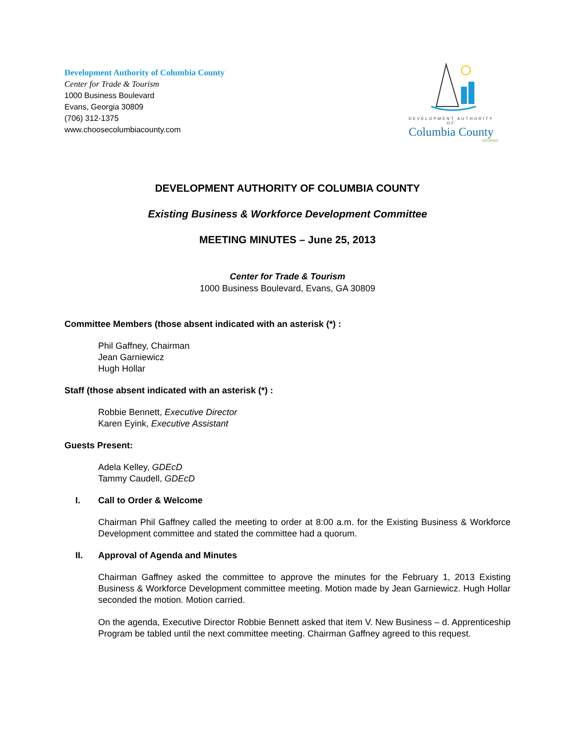Development Authority of Columbia County
Center for Trade & Tourism
1000 Business Boulevard
Evans, Georgia 30809
(706) 312-1375
www.choosecolumbiacounty.com
DEVELOPMENT AUTHORITY OF
Columbia County
GEORGIA
DEVELOPMENT AUTHORITY OF COLUMBIA COUNTY
Existing Business & Workforce Development Committee
MEETING MINUTES – June 25, 2013
Center for Trade & Tourism
1000 Business Boulevard, Evans, GA 30809
Committee Members (those absent indicated with an asterisk (*) :
Phil Gaffney, Chairman
Jean Garniewicz
Hugh Hollar
Staff (those absent indicated with an asterisk (*) :
Robbie Bennett, Executive Director
Karen Eyink, Executive Assistant
Guests Present:
Adela Kelley, GDEcD
Tammy Caudell, GDEcD
I. Call to Order & Welcome
Chairman Phil Gaffney called the meeting to order at 8:00 a.m. for the Existing Business & Workforce Development committee and stated the committee had a quorum.
II. Approval of Agenda and Minutes
Chairman Gaffney asked the committee to approve the minutes for the February 1, 2013 Existing Business & Workforce Development committee meeting. Motion made by Jean Garniewicz. Hugh Hollar seconded the motion. Motion carried.
On the agenda, Executive Director Robbie Bennett asked that item V. New Business – d. Apprenticeship Program be tabled until the next committee meeting. Chairman Gaffney agreed to this request.